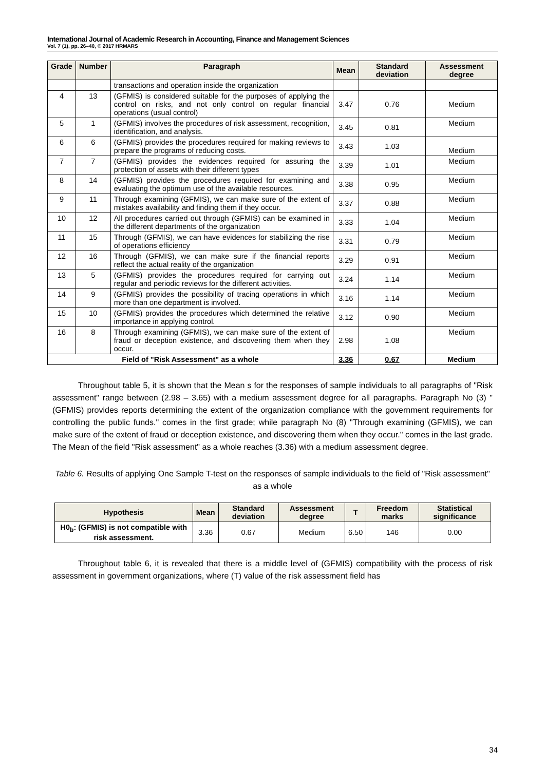International Journal of Academic Research in Accounting, Finance and Management Sciences
Vol. 7 (1), pp. 26–40, © 2017 HRMARS
| Grade | Number | Paragraph | Mean | Standard deviation | Assessment degree |
| --- | --- | --- | --- | --- | --- |
| | | transactions and operation inside the organization | | | |
| 4 | 13 | (GFMIS) is considered suitable for the purposes of applying the control on risks, and not only control on regular financial operations (usual control) | 3.47 | 0.76 | Medium |
| 5 | 1 | (GFMIS) involves the procedures of risk assessment, recognition, identification, and analysis. | 3.45 | 0.81 | Medium |
| 6 | 6 | (GFMIS) provides the procedures required for making reviews to prepare the programs of reducing costs. | 3.43 | 1.03 | Medium |
| 7 | 7 | (GFMIS) provides the evidences required for assuring the protection of assets with their different types | 3.39 | 1.01 | Medium |
| 8 | 14 | (GFMIS) provides the procedures required for examining and evaluating the optimum use of the available resources. | 3.38 | 0.95 | Medium |
| 9 | 11 | Through examining (GFMIS), we can make sure of the extent of mistakes availability and finding them if they occur. | 3.37 | 0.88 | Medium |
| 10 | 12 | All procedures carried out through (GFMIS) can be examined in the different departments of the organization | 3.33 | 1.04 | Medium |
| 11 | 15 | Through (GFMIS), we can have evidences for stabilizing the rise of operations efficiency | 3.31 | 0.79 | Medium |
| 12 | 16 | Through (GFMIS), we can make sure if the financial reports reflect the actual reality of the organization | 3.29 | 0.91 | Medium |
| 13 | 5 | (GFMIS) provides the procedures required for carrying out regular and periodic reviews for the different activities. | 3.24 | 1.14 | Medium |
| 14 | 9 | (GFMIS) provides the possibility of tracing operations in which more than one department is involved. | 3.16 | 1.14 | Medium |
| 15 | 10 | (GFMIS) provides the procedures which determined the relative importance in applying control. | 3.12 | 0.90 | Medium |
| 16 | 8 | Through examining (GFMIS), we can make sure of the extent of fraud or deception existence, and discovering them when they occur. | 2.98 | 1.08 | Medium |
| Field of "Risk Assessment" as a whole | | | 3.36 | 0.67 | Medium |
Throughout table 5, it is shown that the Mean s for the responses of sample individuals to all paragraphs of "Risk assessment" range between (2.98 – 3.65) with a medium assessment degree for all paragraphs. Paragraph No (3) "(GFMIS) provides reports determining the extent of the organization compliance with the government requirements for controlling the public funds." comes in the first grade; while paragraph No (8) "Through examining (GFMIS), we can make sure of the extent of fraud or deception existence, and discovering them when they occur." comes in the last grade. The Mean of the field "Risk assessment" as a whole reaches (3.36) with a medium assessment degree.
Table 6. Results of applying One Sample T-test on the responses of sample individuals to the field of "Risk assessment" as a whole
| Hypothesis | Mean | Standard deviation | Assessment degree | T | Freedom marks | Statistical significance |
| --- | --- | --- | --- | --- | --- | --- |
| H0<sub>b</sub>: (GFMIS) is not compatible with risk assessment. | 3.36 | 0.67 | Medium | 6.50 | 146 | 0.00 |
Throughout table 6, it is revealed that there is a middle level of (GFMIS) compatibility with the process of risk assessment in government organizations, where (T) value of the risk assessment field has
34